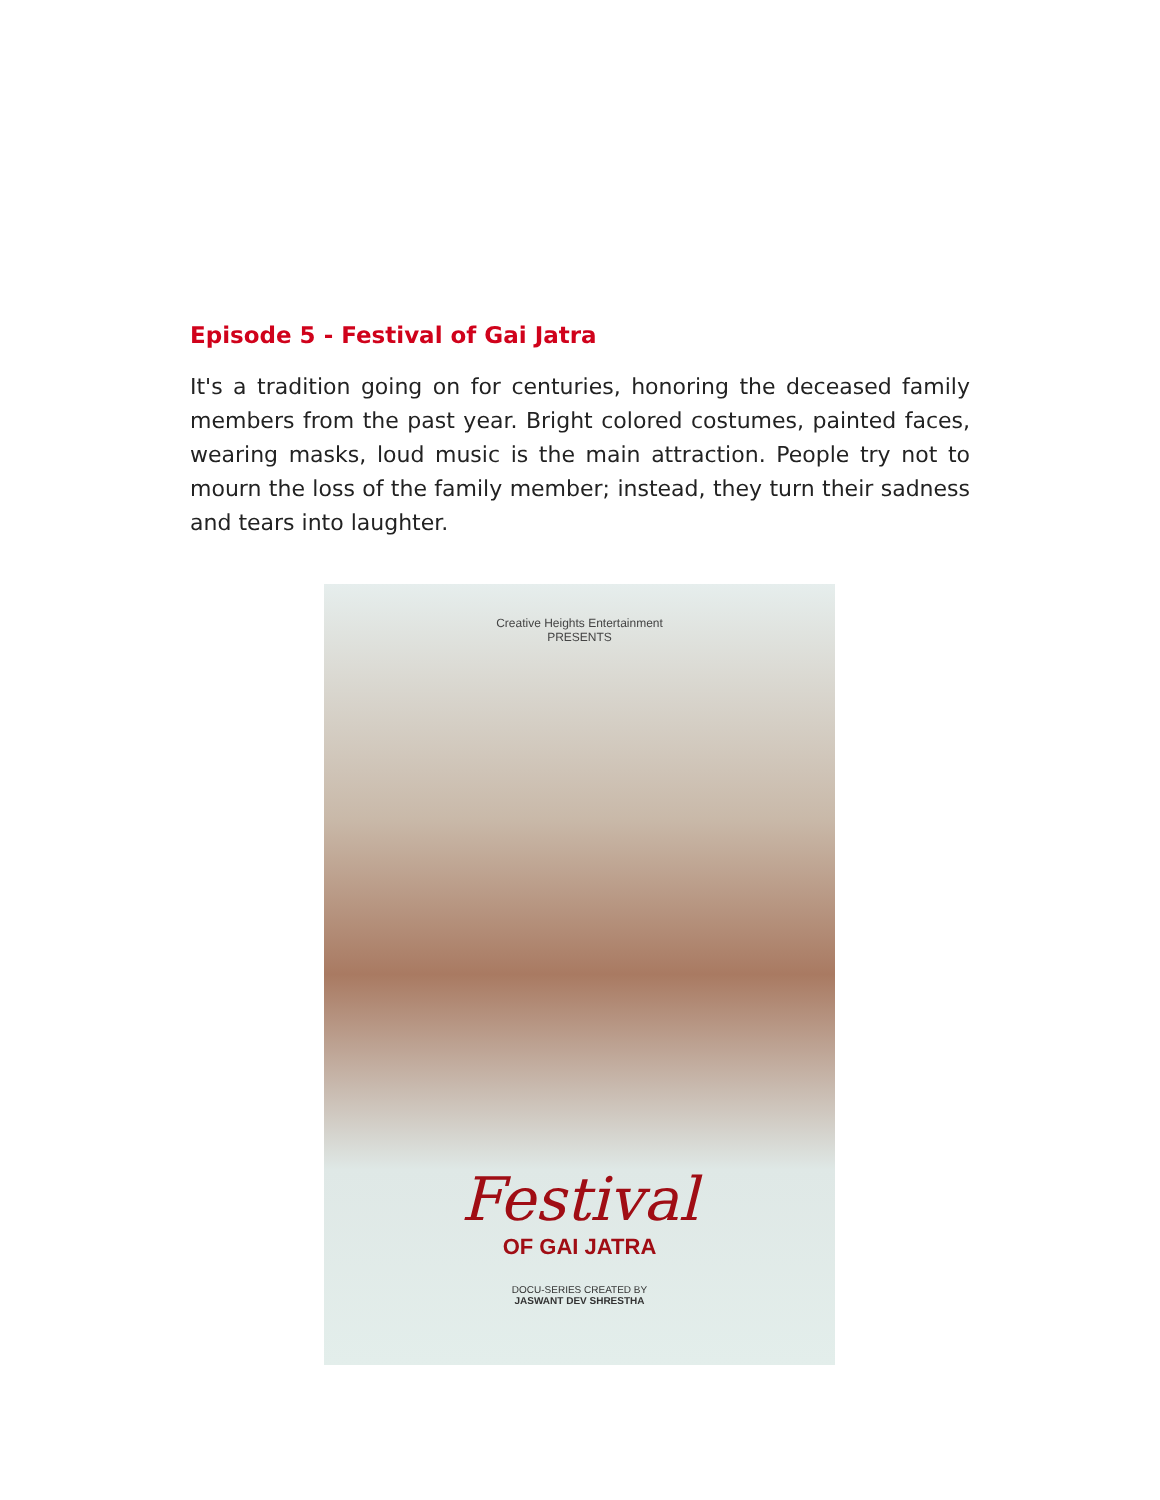Episode 5 - Festival of Gai Jatra
It's a tradition going on for centuries, honoring the deceased family members from the past year. Bright colored costumes, painted faces, wearing masks, loud music is the main attraction. People try not to mourn the loss of the family member; instead, they turn their sadness and tears into laughter.
Creative Heights Entertainment
PRESENTS
Festival
OF GAI JATRA
DOCU-SERIES CREATED BY
JASWANT DEV SHRESTHA